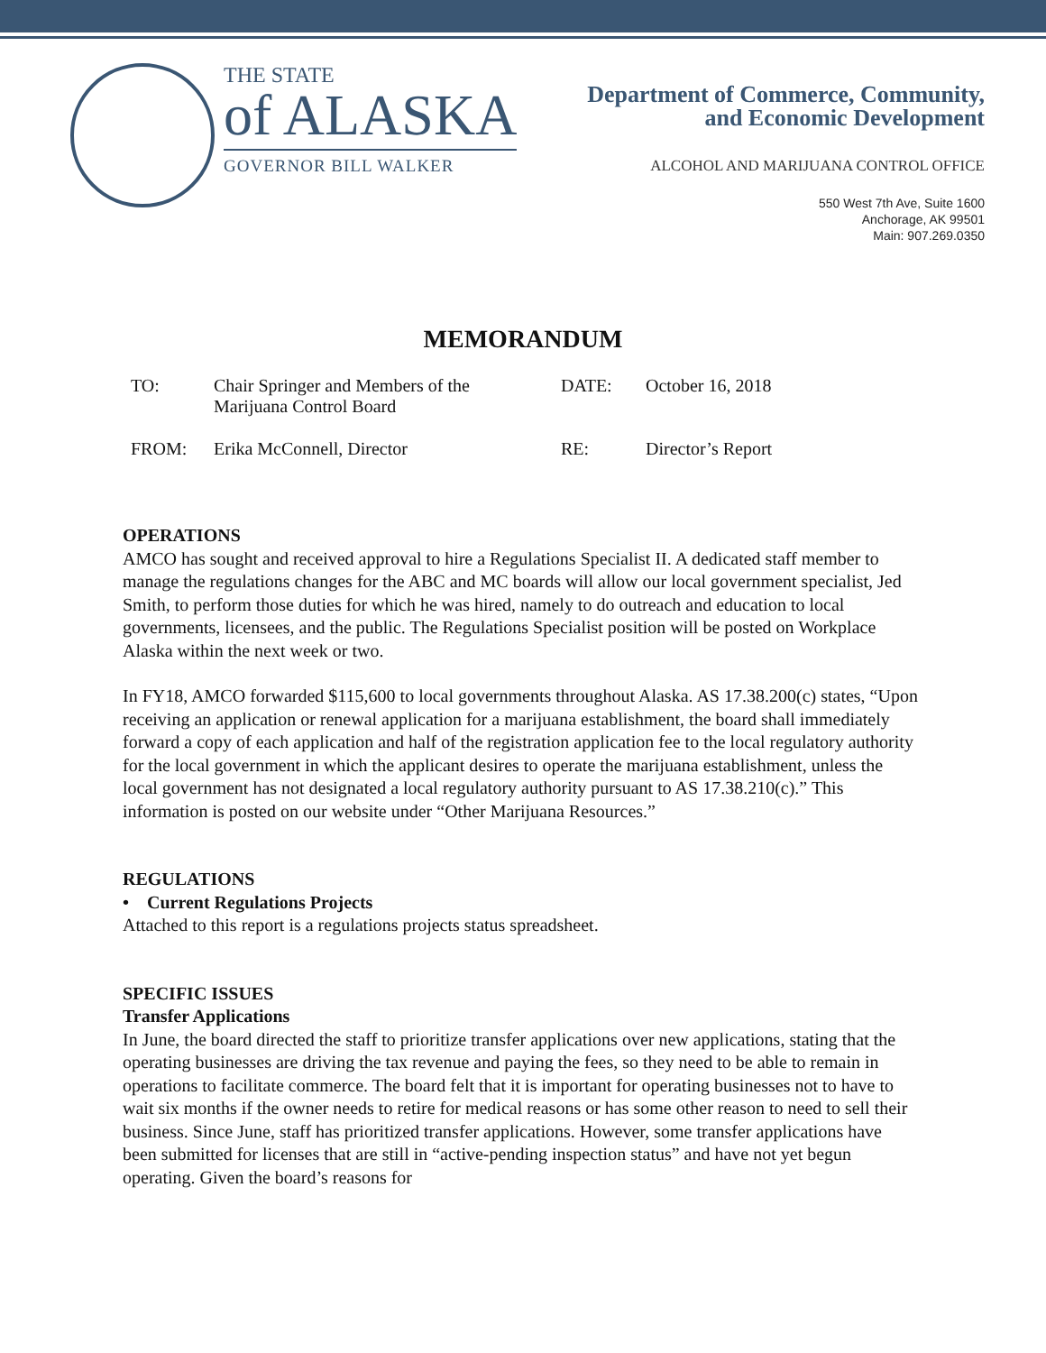THE STATE
of ALASKA
GOVERNOR BILL WALKER
Department of Commerce, Community,
and Economic Development
ALCOHOL AND MARIJUANA CONTROL OFFICE
550 West 7th Ave, Suite 1600
Anchorage, AK 99501
Main: 907.269.0350
MEMORANDUM
| TO: | Chair Springer and Members of the Marijuana Control Board | DATE: | October 16, 2018 |
| FROM: | Erika McConnell, Director | RE: | Director’s Report |
OPERATIONS
AMCO has sought and received approval to hire a Regulations Specialist II. A dedicated staff member to manage the regulations changes for the ABC and MC boards will allow our local government specialist, Jed Smith, to perform those duties for which he was hired, namely to do outreach and education to local governments, licensees, and the public. The Regulations Specialist position will be posted on Workplace Alaska within the next week or two.
In FY18, AMCO forwarded $115,600 to local governments throughout Alaska. AS 17.38.200(c) states, “Upon receiving an application or renewal application for a marijuana establishment, the board shall immediately forward a copy of each application and half of the registration application fee to the local regulatory authority for the local government in which the applicant desires to operate the marijuana establishment, unless the local government has not designated a local regulatory authority pursuant to AS 17.38.210(c).” This information is posted on our website under “Other Marijuana Resources.”
REGULATIONS
• Current Regulations Projects
Attached to this report is a regulations projects status spreadsheet.
SPECIFIC ISSUES
Transfer Applications
In June, the board directed the staff to prioritize transfer applications over new applications, stating that the operating businesses are driving the tax revenue and paying the fees, so they need to be able to remain in operations to facilitate commerce. The board felt that it is important for operating businesses not to have to wait six months if the owner needs to retire for medical reasons or has some other reason to need to sell their business. Since June, staff has prioritized transfer applications. However, some transfer applications have been submitted for licenses that are still in “active-pending inspection status” and have not yet begun operating. Given the board’s reasons for